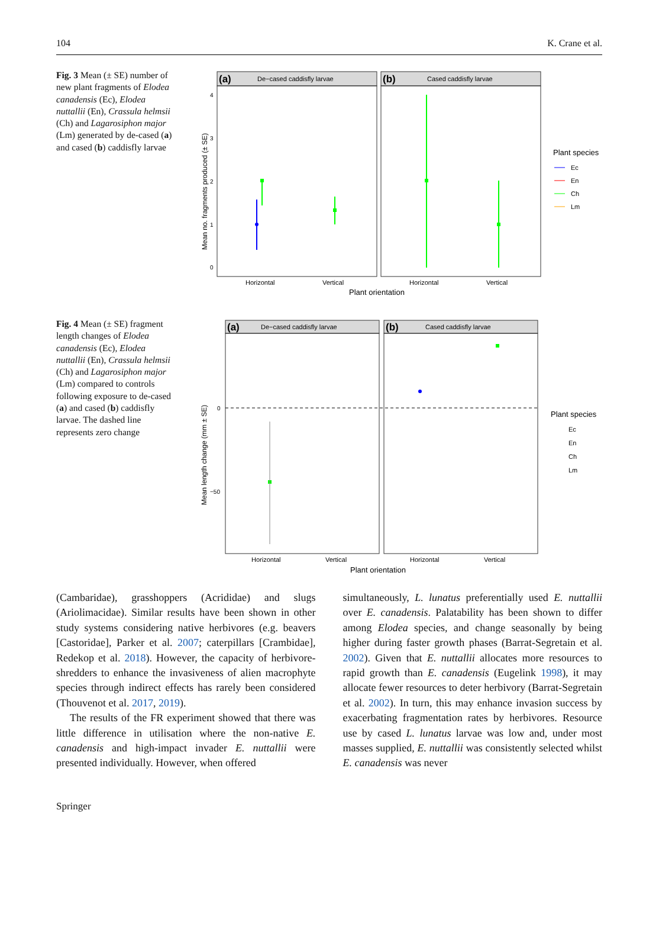104 K. Crane et al.
Fig. 3 Mean (± SE) number of new plant fragments of Elodea canadensis (Ec), Elodea nuttallii (En), Crassula helmsii (Ch) and Lagarosiphon major (Lm) generated by de-cased (a) and cased (b) caddisfly larvae
(a)
De−cased caddisfly larvae
(b)
Cased caddisfly larvae
0
1
2
3
4
Mean no. fragments produced (± SE)
Horizontal
Vertical
Horizontal
Vertical
Plant orientation
Plant species
Ec
En
Ch
Lm
Fig. 4 Mean (± SE) fragment length changes of Elodea canadensis (Ec), Elodea nuttallii (En), Crassula helmsii (Ch) and Lagarosiphon major (Lm) compared to controls following exposure to de-cased (a) and cased (b) caddisfly larvae. The dashed line represents zero change
(a)
De−cased caddisfly larvae
(b)
Cased caddisfly larvae
0
−50
Mean length change (mm ± SE)
Horizontal
Vertical
Horizontal
Vertical
Plant orientation
Plant species
Ec
En
Ch
Lm
(Cambaridae), grasshoppers (Acrididae) and slugs (Ariolimacidae). Similar results have been shown in other study systems considering native herbivores (e.g. beavers [Castoridae], Parker et al. 2007; caterpillars [Crambidae], Redekop et al. 2018). However, the capacity of herbivore-shredders to enhance the invasiveness of alien macrophyte species through indirect effects has rarely been considered (Thouvenot et al. 2017, 2019).
The results of the FR experiment showed that there was little difference in utilisation where the non-native E. canadensis and high-impact invader E. nuttallii were presented individually. However, when offered
simultaneously, L. lunatus preferentially used E. nuttallii over E. canadensis. Palatability has been shown to differ among Elodea species, and change seasonally by being higher during faster growth phases (Barrat-Segretain et al. 2002). Given that E. nuttallii allocates more resources to rapid growth than E. canadensis (Eugelink 1998), it may allocate fewer resources to deter herbivory (Barrat-Segretain et al. 2002). In turn, this may enhance invasion success by exacerbating fragmentation rates by herbivores. Resource use by cased L. lunatus larvae was low and, under most masses supplied, E. nuttallii was consistently selected whilst E. canadensis was never
Springer